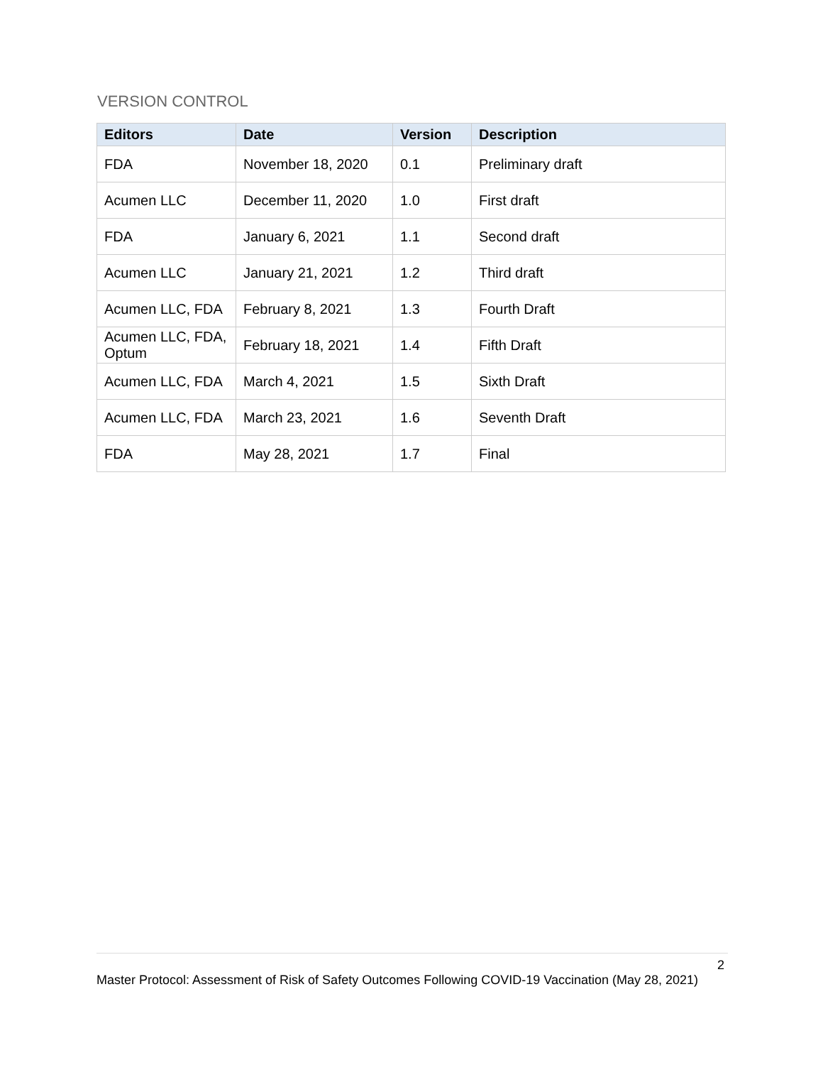VERSION CONTROL
| Editors | Date | Version | Description |
| --- | --- | --- | --- |
| FDA | November 18, 2020 | 0.1 | Preliminary draft |
| Acumen LLC | December 11, 2020 | 1.0 | First draft |
| FDA | January 6, 2021 | 1.1 | Second draft |
| Acumen LLC | January 21, 2021 | 1.2 | Third draft |
| Acumen LLC, FDA | February 8, 2021 | 1.3 | Fourth Draft |
| Acumen LLC, FDA, Optum | February 18, 2021 | 1.4 | Fifth Draft |
| Acumen LLC, FDA | March 4, 2021 | 1.5 | Sixth Draft |
| Acumen LLC, FDA | March 23, 2021 | 1.6 | Seventh Draft |
| FDA | May 28, 2021 | 1.7 | Final |
2
Master Protocol: Assessment of Risk of Safety Outcomes Following COVID-19 Vaccination (May 28, 2021)